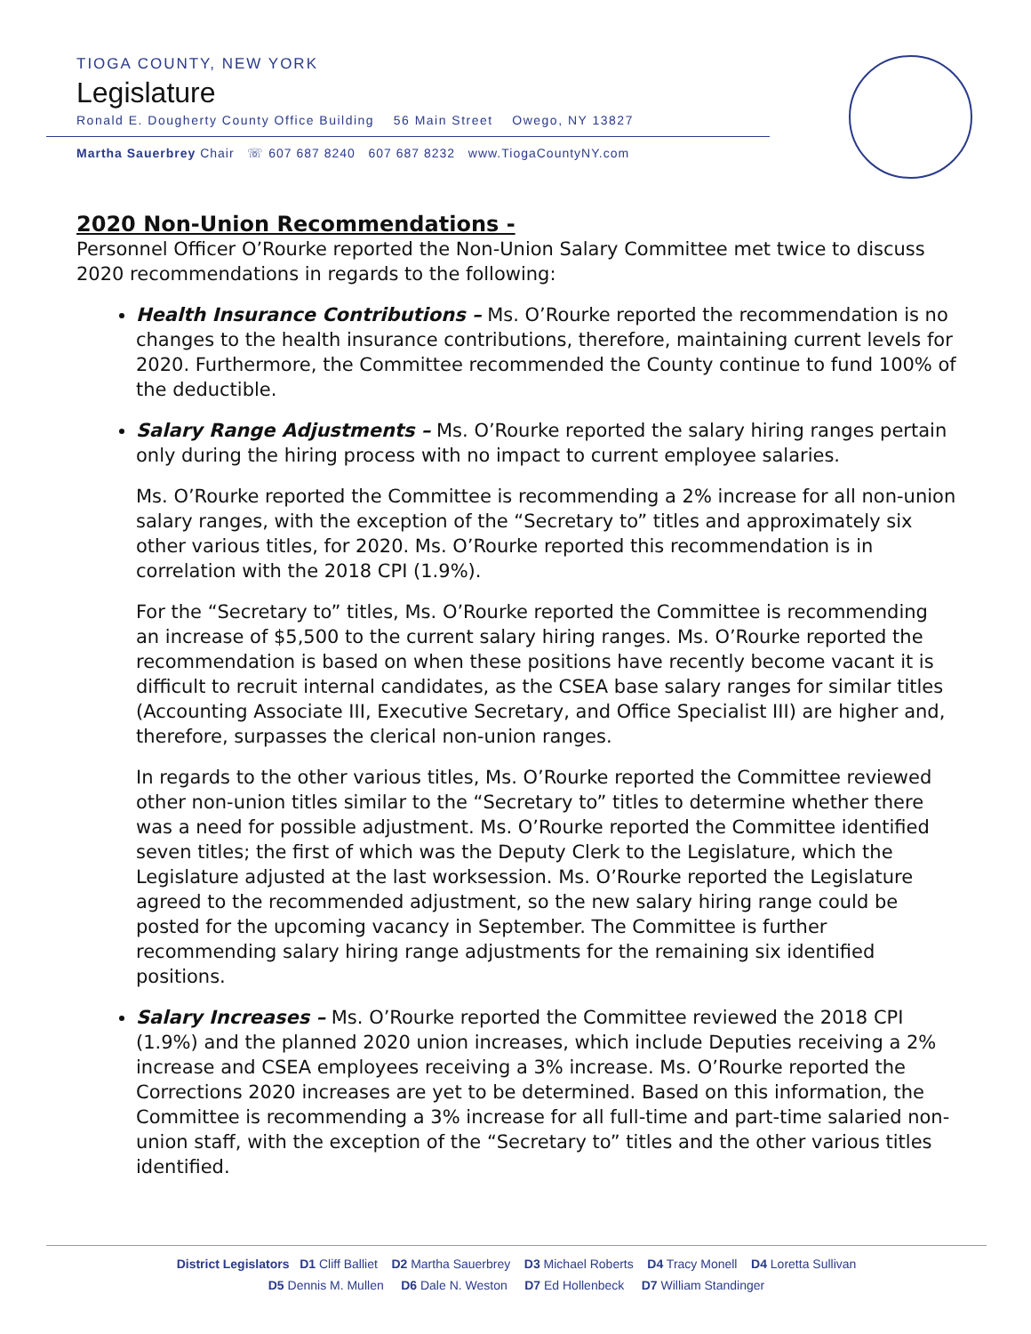TIOGA COUNTY, NEW YORK
Legislature
Ronald E. Dougherty County Office Building 56 Main Street Owego, NY 13827
Martha Sauerbrey Chair ☏ 607 687 8240 607 687 8232 www.TiogaCountyNY.com
2020 Non-Union Recommendations -
Personnel Officer O’Rourke reported the Non-Union Salary Committee met twice to discuss 2020 recommendations in regards to the following:
Health Insurance Contributions – Ms. O’Rourke reported the recommendation is no changes to the health insurance contributions, therefore, maintaining current levels for 2020. Furthermore, the Committee recommended the County continue to fund 100% of the deductible.
Salary Range Adjustments – Ms. O’Rourke reported the salary hiring ranges pertain only during the hiring process with no impact to current employee salaries.
Ms. O’Rourke reported the Committee is recommending a 2% increase for all non-union salary ranges, with the exception of the “Secretary to” titles and approximately six other various titles, for 2020. Ms. O’Rourke reported this recommendation is in correlation with the 2018 CPI (1.9%).
For the “Secretary to” titles, Ms. O’Rourke reported the Committee is recommending an increase of $5,500 to the current salary hiring ranges. Ms. O’Rourke reported the recommendation is based on when these positions have recently become vacant it is difficult to recruit internal candidates, as the CSEA base salary ranges for similar titles (Accounting Associate III, Executive Secretary, and Office Specialist III) are higher and, therefore, surpasses the clerical non-union ranges.
In regards to the other various titles, Ms. O’Rourke reported the Committee reviewed other non-union titles similar to the “Secretary to” titles to determine whether there was a need for possible adjustment. Ms. O’Rourke reported the Committee identified seven titles; the first of which was the Deputy Clerk to the Legislature, which the Legislature adjusted at the last worksession. Ms. O’Rourke reported the Legislature agreed to the recommended adjustment, so the new salary hiring range could be posted for the upcoming vacancy in September. The Committee is further recommending salary hiring range adjustments for the remaining six identified positions.
Salary Increases – Ms. O’Rourke reported the Committee reviewed the 2018 CPI (1.9%) and the planned 2020 union increases, which include Deputies receiving a 2% increase and CSEA employees receiving a 3% increase. Ms. O’Rourke reported the Corrections 2020 increases are yet to be determined. Based on this information, the Committee is recommending a 3% increase for all full-time and part-time salaried non-union staff, with the exception of the “Secretary to” titles and the other various titles identified.
District Legislators D1 Cliff Balliet D2 Martha Sauerbrey D3 Michael Roberts D4 Tracy Monell D4 Loretta Sullivan
D5 Dennis M. Mullen D6 Dale N. Weston D7 Ed Hollenbeck D7 William Standinger